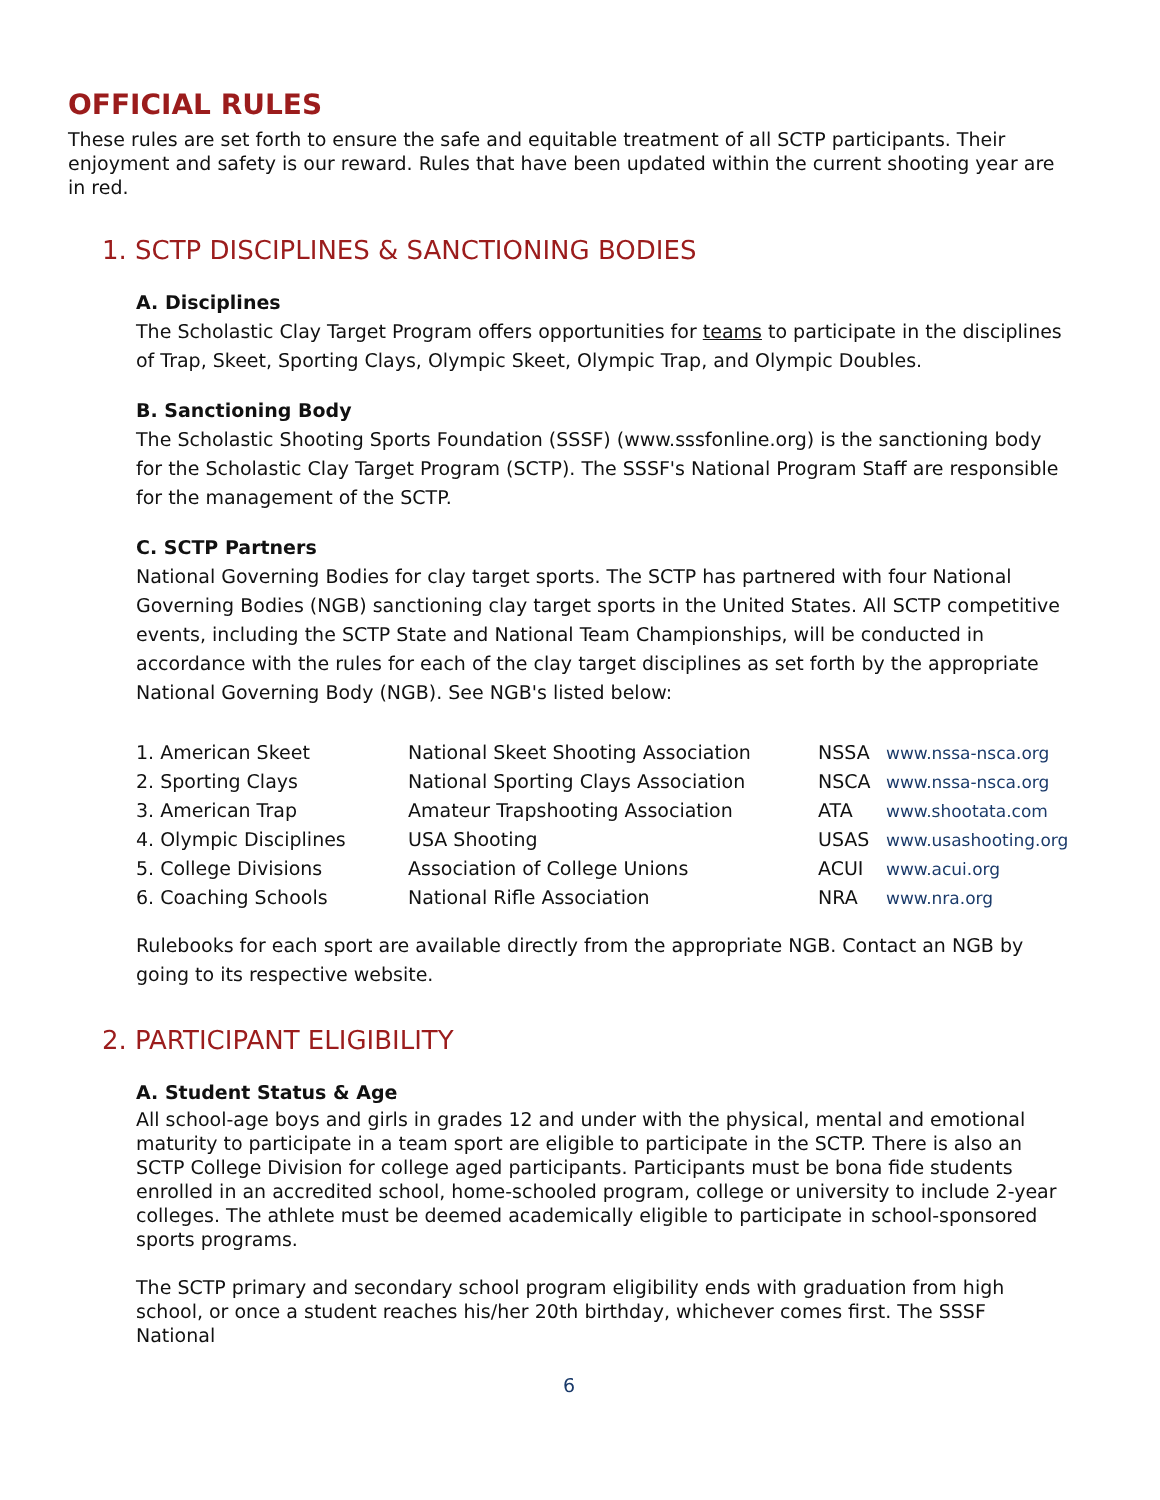OFFICIAL RULES
These rules are set forth to ensure the safe and equitable treatment of all SCTP participants. Their enjoyment and safety is our reward. Rules that have been updated within the current shooting year are in red.
1. SCTP DISCIPLINES & SANCTIONING BODIES
A. Disciplines
The Scholastic Clay Target Program offers opportunities for teams to participate in the disciplines of Trap, Skeet, Sporting Clays, Olympic Skeet, Olympic Trap, and Olympic Doubles.
B. Sanctioning Body
The Scholastic Shooting Sports Foundation (SSSF) (www.sssfonline.org) is the sanctioning body for the Scholastic Clay Target Program (SCTP). The SSSF's National Program Staff are responsible for the management of the SCTP.
C. SCTP Partners
National Governing Bodies for clay target sports. The SCTP has partnered with four National Governing Bodies (NGB) sanctioning clay target sports in the United States. All SCTP competitive events, including the SCTP State and National Team Championships, will be conducted in accordance with the rules for each of the clay target disciplines as set forth by the appropriate National Governing Body (NGB). See NGB's listed below:
| 1. American Skeet | National Skeet Shooting Association | NSSA | www.nssa-nsca.org |
| 2. Sporting Clays | National Sporting Clays Association | NSCA | www.nssa-nsca.org |
| 3. American Trap | Amateur Trapshooting Association | ATA | www.shootata.com |
| 4. Olympic Disciplines | USA Shooting | USAS | www.usashooting.org |
| 5. College Divisions | Association of College Unions | ACUI | www.acui.org |
| 6. Coaching Schools | National Rifle Association | NRA | www.nra.org |
Rulebooks for each sport are available directly from the appropriate NGB. Contact an NGB by going to its respective website.
2. PARTICIPANT ELIGIBILITY
A. Student Status & Age
All school-age boys and girls in grades 12 and under with the physical, mental and emotional maturity to participate in a team sport are eligible to participate in the SCTP. There is also an SCTP College Division for college aged participants. Participants must be bona fide students enrolled in an accredited school, home-schooled program, college or university to include 2-year colleges. The athlete must be deemed academically eligible to participate in school-sponsored sports programs.
The SCTP primary and secondary school program eligibility ends with graduation from high school, or once a student reaches his/her 20th birthday, whichever comes first. The SSSF National
6